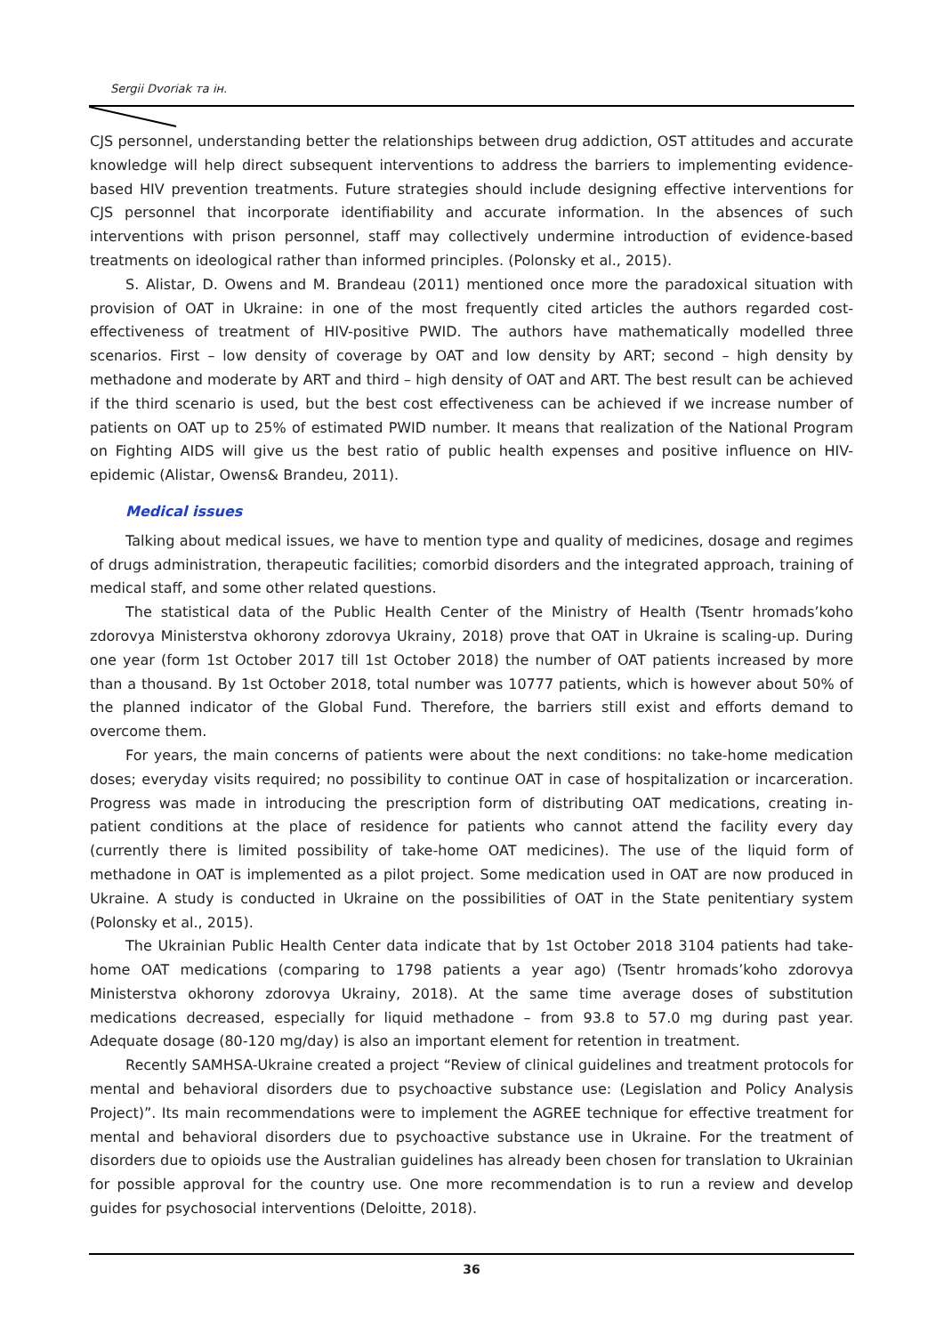Sergii Dvoriak та ін.
CJS personnel, understanding better the relationships between drug addiction, OST attitudes and accurate knowledge will help direct subsequent interventions to address the barriers to implementing evidence-based HIV prevention treatments. Future strategies should include designing effective interventions for CJS personnel that incorporate identifiability and accurate information. In the absences of such interventions with prison personnel, staff may collectively undermine introduction of evidence-based treatments on ideological rather than informed principles. (Polonsky et al., 2015).
S. Alistar, D. Owens and M. Brandeau (2011) mentioned once more the paradoxical situation with provision of OAT in Ukraine: in one of the most frequently cited articles the authors regarded cost-effectiveness of treatment of HIV-positive PWID. The authors have mathematically modelled three scenarios. First – low density of coverage by OAT and low density by ART; second – high density by methadone and moderate by ART and third – high density of OAT and ART. The best result can be achieved if the third scenario is used, but the best cost effectiveness can be achieved if we increase number of patients on OAT up to 25% of estimated PWID number. It means that realization of the National Program on Fighting AIDS will give us the best ratio of public health expenses and positive influence on HIV-epidemic (Alistar, Owens& Brandeu, 2011).
Medical issues
Talking about medical issues, we have to mention type and quality of medicines, dosage and regimes of drugs administration, therapeutic facilities; comorbid disorders and the integrated approach, training of medical staff, and some other related questions.
The statistical data of the Public Health Center of the Ministry of Health (Tsentr hromads’koho zdorovya Ministerstva okhorony zdorovya Ukrainy, 2018) prove that OAT in Ukraine is scaling-up. During one year (form 1st October 2017 till 1st October 2018) the number of OAT patients increased by more than a thousand. By 1st October 2018, total number was 10777 patients, which is however about 50% of the planned indicator of the Global Fund. Therefore, the barriers still exist and efforts demand to overcome them.
For years, the main concerns of patients were about the next conditions: no take-home medication doses; everyday visits required; no possibility to continue OAT in case of hospitalization or incarceration. Progress was made in introducing the prescription form of distributing OAT medications, creating in-patient conditions at the place of residence for patients who cannot attend the facility every day (currently there is limited possibility of take-home OAT medicines). The use of the liquid form of methadone in OAT is implemented as a pilot project. Some medication used in OAT are now produced in Ukraine. A study is conducted in Ukraine on the possibilities of OAT in the State penitentiary system (Polonsky et al., 2015).
The Ukrainian Public Health Center data indicate that by 1st October 2018 3104 patients had take-home OAT medications (comparing to 1798 patients a year ago) (Tsentr hromads’koho zdorovya Ministerstva okhorony zdorovya Ukrainy, 2018). At the same time average doses of substitution medications decreased, especially for liquid methadone – from 93.8 to 57.0 mg during past year. Adequate dosage (80-120 mg/day) is also an important element for retention in treatment.
Recently SAMHSA-Ukraine created a project “Review of clinical guidelines and treatment protocols for mental and behavioral disorders due to psychoactive substance use: (Legislation and Policy Analysis Project)”. Its main recommendations were to implement the AGREE technique for effective treatment for mental and behavioral disorders due to psychoactive substance use in Ukraine. For the treatment of disorders due to opioids use the Australian guidelines has already been chosen for translation to Ukrainian for possible approval for the country use. One more recommendation is to run a review and develop guides for psychosocial interventions (Deloitte, 2018).
36